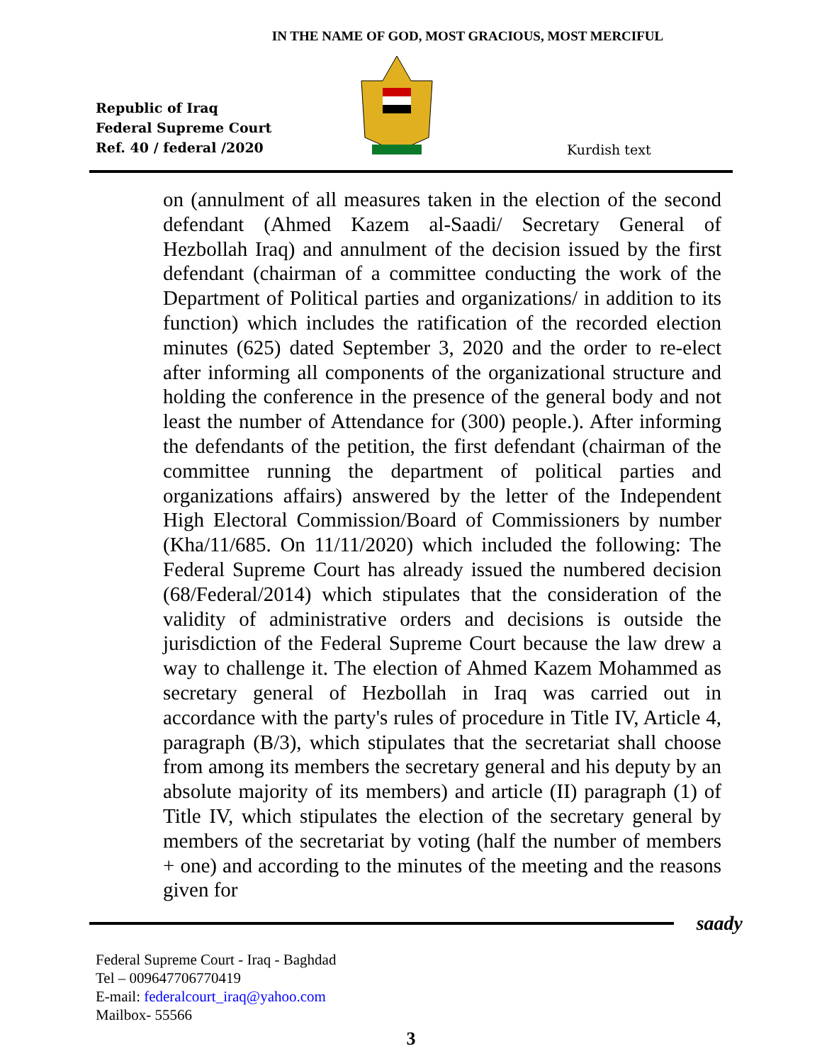IN THE NAME OF GOD, MOST GRACIOUS, MOST MERCIFUL
Republic of Iraq
Federal Supreme Court
Ref. 40 / federal /2020
Kurdish text
on (annulment of all measures taken in the election of the second defendant (Ahmed Kazem al-Saadi/ Secretary General of Hezbollah Iraq) and annulment of the decision issued by the first defendant (chairman of a committee conducting the work of the Department of Political parties and organizations/ in addition to its function) which includes the ratification of the recorded election minutes (625) dated September 3, 2020 and the order to re-elect after informing all components of the organizational structure and holding the conference in the presence of the general body and not least the number of Attendance for (300) people.). After informing the defendants of the petition, the first defendant (chairman of the committee running the department of political parties and organizations affairs) answered by the letter of the Independent High Electoral Commission/Board of Commissioners by number (Kha/11/685. On 11/11/2020) which included the following: The Federal Supreme Court has already issued the numbered decision (68/Federal/2014) which stipulates that the consideration of the validity of administrative orders and decisions is outside the jurisdiction of the Federal Supreme Court because the law drew a way to challenge it. The election of Ahmed Kazem Mohammed as secretary general of Hezbollah in Iraq was carried out in accordance with the party's rules of procedure in Title IV, Article 4, paragraph (B/3), which stipulates that the secretariat shall choose from among its members the secretary general and his deputy by an absolute majority of its members) and article (II) paragraph (1) of Title IV, which stipulates the election of the secretary general by members of the secretariat by voting (half the number of members + one) and according to the minutes of the meeting and the reasons given for
saady
Federal Supreme Court - Iraq - Baghdad
Tel – 009647706770419
E-mail: federalcourt_iraq@yahoo.com
Mailbox- 55566
3